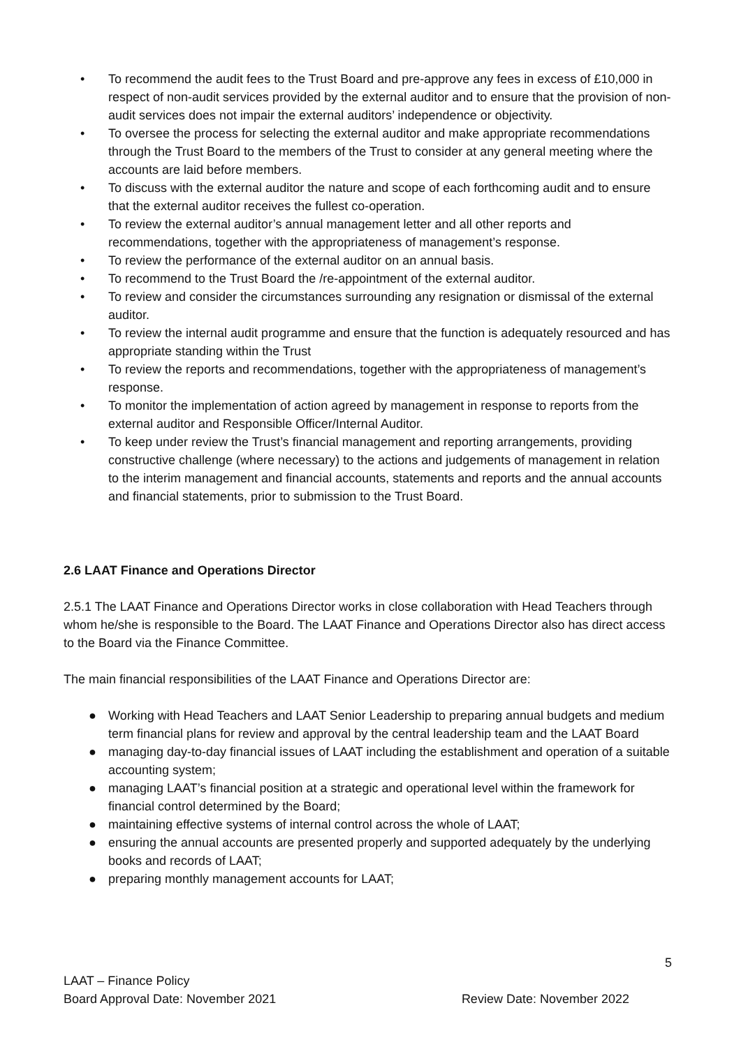• To recommend the audit fees to the Trust Board and pre-approve any fees in excess of £10,000 in respect of non-audit services provided by the external auditor and to ensure that the provision of non-audit services does not impair the external auditors’ independence or objectivity.
• To oversee the process for selecting the external auditor and make appropriate recommendations through the Trust Board to the members of the Trust to consider at any general meeting where the accounts are laid before members.
• To discuss with the external auditor the nature and scope of each forthcoming audit and to ensure that the external auditor receives the fullest co-operation.
• To review the external auditor’s annual management letter and all other reports and recommendations, together with the appropriateness of management’s response.
• To review the performance of the external auditor on an annual basis.
• To recommend to the Trust Board the /re-appointment of the external auditor.
• To review and consider the circumstances surrounding any resignation or dismissal of the external auditor.
• To review the internal audit programme and ensure that the function is adequately resourced and has appropriate standing within the Trust
• To review the reports and recommendations, together with the appropriateness of management’s response.
• To monitor the implementation of action agreed by management in response to reports from the external auditor and Responsible Officer/Internal Auditor.
• To keep under review the Trust’s financial management and reporting arrangements, providing constructive challenge (where necessary) to the actions and judgements of management in relation to the interim management and financial accounts, statements and reports and the annual accounts and financial statements, prior to submission to the Trust Board.
2.6 LAAT Finance and Operations Director
2.5.1 The LAAT Finance and Operations Director works in close collaboration with Head Teachers through whom he/she is responsible to the Board. The LAAT Finance and Operations Director also has direct access to the Board via the Finance Committee.
The main financial responsibilities of the LAAT Finance and Operations Director are:
● Working with Head Teachers and LAAT Senior Leadership to preparing annual budgets and medium term financial plans for review and approval by the central leadership team and the LAAT Board
● managing day-to-day financial issues of LAAT including the establishment and operation of a suitable accounting system;
● managing LAAT’s financial position at a strategic and operational level within the framework for financial control determined by the Board;
● maintaining effective systems of internal control across the whole of LAAT;
● ensuring the annual accounts are presented properly and supported adequately by the underlying books and records of LAAT;
● preparing monthly management accounts for LAAT;
5
LAAT – Finance Policy
Board Approval Date: November 2021 Review Date: November 2022